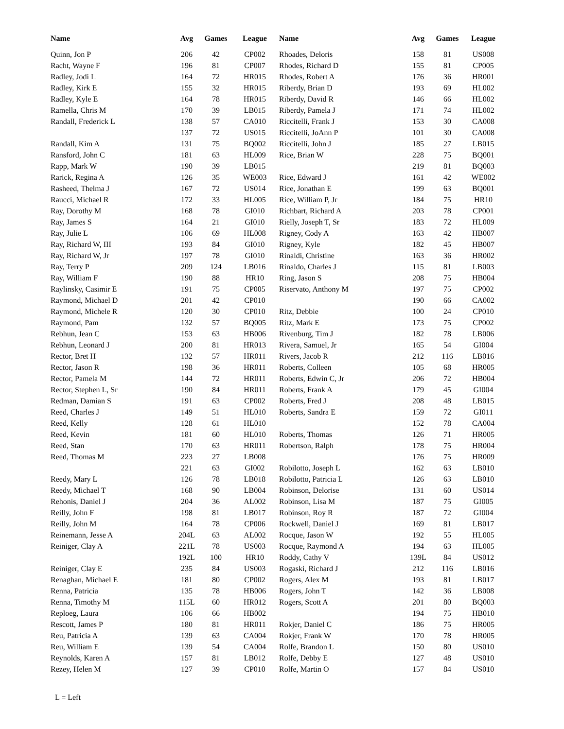| Name | Avg | Games | League | Name | Avg | Games | League |
| --- | --- | --- | --- | --- | --- | --- | --- |
| Quinn, Jon P | 206 | 42 | CP002 | Rhoades, Deloris | 158 | 81 | US008 |
| Racht, Wayne F | 196 | 81 | CP007 | Rhodes, Richard D | 155 | 81 | CP005 |
| Radley, Jodi L | 164 | 72 | HR015 | Rhodes, Robert A | 176 | 36 | HR001 |
| Radley, Kirk E | 155 | 32 | HR015 | Riberdy, Brian D | 193 | 69 | HL002 |
| Radley, Kyle E | 164 | 78 | HR015 | Riberdy, David R | 146 | 66 | HL002 |
| Ramella, Chris M | 170 | 39 | LB015 | Riberdy, Pamela J | 171 | 74 | HL002 |
| Randall, Frederick L | 138 | 57 | CA010 | Riccitelli, Frank J | 153 | 30 | CA008 |
| | 137 | 72 | US015 | Riccitelli, JoAnn P | 101 | 30 | CA008 |
| Randall, Kim A | 131 | 75 | BQ002 | Riccitelli, John J | 185 | 27 | LB015 |
| Ransford, John C | 181 | 63 | HL009 | Rice, Brian W | 228 | 75 | BQ001 |
| Rapp, Mark W | 190 | 39 | LB015 | | 219 | 81 | BQ003 |
| Rarick, Regina A | 126 | 35 | WE003 | Rice, Edward J | 161 | 42 | WE002 |
| Rasheed, Thelma J | 167 | 72 | US014 | Rice, Jonathan E | 199 | 63 | BQ001 |
| Raucci, Michael R | 172 | 33 | HL005 | Rice, William P, Jr | 184 | 75 | HR10 |
| Ray, Dorothy M | 168 | 78 | GI010 | Richbart, Richard A | 203 | 78 | CP001 |
| Ray, James S | 164 | 21 | GI010 | Rielly, Joseph T, Sr | 183 | 72 | HL009 |
| Ray, Julie L | 106 | 69 | HL008 | Rigney, Cody A | 163 | 42 | HB007 |
| Ray, Richard W, III | 193 | 84 | GI010 | Rigney, Kyle | 182 | 45 | HB007 |
| Ray, Richard W, Jr | 197 | 78 | GI010 | Rinaldi, Christine | 163 | 36 | HR002 |
| Ray, Terry P | 209 | 124 | LB016 | Rinaldo, Charles J | 115 | 81 | LB003 |
| Ray, William F | 190 | 88 | HR10 | Ring, Jason S | 208 | 75 | HB004 |
| Raylinsky, Casimir E | 191 | 75 | CP005 | Riservato, Anthony M | 197 | 75 | CP002 |
| Raymond, Michael D | 201 | 42 | CP010 | | 190 | 66 | CA002 |
| Raymond, Michele R | 120 | 30 | CP010 | Ritz, Debbie | 100 | 24 | CP010 |
| Raymond, Pam | 132 | 57 | BQ005 | Ritz, Mark E | 173 | 75 | CP002 |
| Rebhun, Jean C | 153 | 63 | HB006 | Rivenburg, Tim J | 182 | 78 | LB006 |
| Rebhun, Leonard J | 200 | 81 | HR013 | Rivera, Samuel, Jr | 165 | 54 | GI004 |
| Rector, Bret H | 132 | 57 | HR011 | Rivers, Jacob R | 212 | 116 | LB016 |
| Rector, Jason R | 198 | 36 | HR011 | Roberts, Colleen | 105 | 68 | HR005 |
| Rector, Pamela M | 144 | 72 | HR011 | Roberts, Edwin C, Jr | 206 | 72 | HB004 |
| Rector, Stephen L, Sr | 190 | 84 | HR011 | Roberts, Frank A | 179 | 45 | GI004 |
| Redman, Damian S | 191 | 63 | CP002 | Roberts, Fred J | 208 | 48 | LB015 |
| Reed, Charles J | 149 | 51 | HL010 | Roberts, Sandra E | 159 | 72 | GI011 |
| Reed, Kelly | 128 | 61 | HL010 | | 152 | 78 | CA004 |
| Reed, Kevin | 181 | 60 | HL010 | Roberts, Thomas | 126 | 71 | HR005 |
| Reed, Stan | 170 | 63 | HR011 | Robertson, Ralph | 178 | 75 | HR004 |
| Reed, Thomas M | 223 | 27 | LB008 | | 176 | 75 | HR009 |
| | 221 | 63 | GI002 | Robilotto, Joseph L | 162 | 63 | LB010 |
| Reedy, Mary L | 126 | 78 | LB018 | Robilotto, Patricia L | 126 | 63 | LB010 |
| Reedy, Michael T | 168 | 90 | LB004 | Robinson, Delorise | 131 | 60 | US014 |
| Rehonis, Daniel J | 204 | 36 | AL002 | Robinson, Lisa M | 187 | 75 | GI005 |
| Reilly, John F | 198 | 81 | LB017 | Robinson, Roy R | 187 | 72 | GI004 |
| Reilly, John M | 164 | 78 | CP006 | Rockwell, Daniel J | 169 | 81 | LB017 |
| Reinemann, Jesse A | 204L | 63 | AL002 | Rocque, Jason W | 192 | 55 | HL005 |
| Reiniger, Clay A | 221L | 78 | US003 | Rocque, Raymond A | 194 | 63 | HL005 |
| | 192L | 100 | HR10 | Roddy, Cathy V | 139L | 84 | US012 |
| Reiniger, Clay E | 235 | 84 | US003 | Rogaski, Richard J | 212 | 116 | LB016 |
| Renaghan, Michael E | 181 | 80 | CP002 | Rogers, Alex M | 193 | 81 | LB017 |
| Renna, Patricia | 135 | 78 | HB006 | Rogers, John T | 142 | 36 | LB008 |
| Renna, Timothy M | 115L | 60 | HR012 | Rogers, Scott A | 201 | 80 | BQ003 |
| Reploeg, Laura | 106 | 66 | HB002 | | 194 | 75 | HB010 |
| Rescott, James P | 180 | 81 | HR011 | Rokjer, Daniel C | 186 | 75 | HR005 |
| Reu, Patricia A | 139 | 63 | CA004 | Rokjer, Frank W | 170 | 78 | HR005 |
| Reu, William E | 139 | 54 | CA004 | Rolfe, Brandon L | 150 | 80 | US010 |
| Reynolds, Karen A | 157 | 81 | LB012 | Rolfe, Debby E | 127 | 48 | US010 |
| Rezey, Helen M | 127 | 39 | CP010 | Rolfe, Martin O | 157 | 84 | US010 |
L = Left